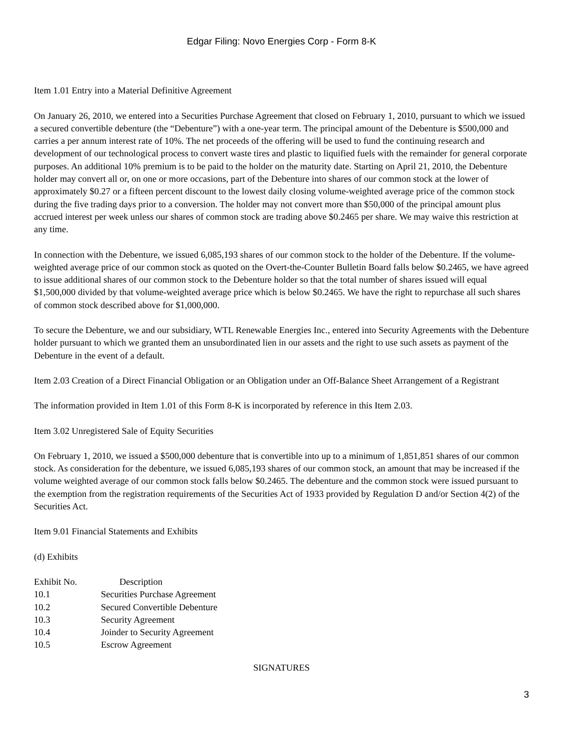Edgar Filing: Novo Energies Corp - Form 8-K
Item 1.01 Entry into a Material Definitive Agreement
On January 26, 2010, we entered into a Securities Purchase Agreement that closed on February 1, 2010, pursuant to which we issued a secured convertible debenture (the “Debenture”) with a one-year term. The principal amount of the Debenture is $500,000 and carries a per annum interest rate of 10%. The net proceeds of the offering will be used to fund the continuing research and development of our technological process to convert waste tires and plastic to liquified fuels with the remainder for general corporate purposes. An additional 10% premium is to be paid to the holder on the maturity date. Starting on April 21, 2010, the Debenture holder may convert all or, on one or more occasions, part of the Debenture into shares of our common stock at the lower of approximately $0.27 or a fifteen percent discount to the lowest daily closing volume-weighted average price of the common stock during the five trading days prior to a conversion. The holder may not convert more than $50,000 of the principal amount plus accrued interest per week unless our shares of common stock are trading above $0.2465 per share. We may waive this restriction at any time.
In connection with the Debenture, we issued 6,085,193 shares of our common stock to the holder of the Debenture. If the volume-weighted average price of our common stock as quoted on the Overt-the-Counter Bulletin Board falls below $0.2465, we have agreed to issue additional shares of our common stock to the Debenture holder so that the total number of shares issued will equal $1,500,000 divided by that volume-weighted average price which is below $0.2465. We have the right to repurchase all such shares of common stock described above for $1,000,000.
To secure the Debenture, we and our subsidiary, WTL Renewable Energies Inc., entered into Security Agreements with the Debenture holder pursuant to which we granted them an unsubordinated lien in our assets and the right to use such assets as payment of the Debenture in the event of a default.
Item 2.03 Creation of a Direct Financial Obligation or an Obligation under an Off-Balance Sheet Arrangement of a Registrant
The information provided in Item 1.01 of this Form 8-K is incorporated by reference in this Item 2.03.
Item 3.02 Unregistered Sale of Equity Securities
On February 1, 2010, we issued a $500,000 debenture that is convertible into up to a minimum of 1,851,851 shares of our common stock. As consideration for the debenture, we issued 6,085,193 shares of our common stock, an amount that may be increased if the volume weighted average of our common stock falls below $0.2465. The debenture and the common stock were issued pursuant to the exemption from the registration requirements of the Securities Act of 1933 provided by Regulation D and/or Section 4(2) of the Securities Act.
Item 9.01 Financial Statements and Exhibits
(d) Exhibits
| Exhibit No. | Description |
| --- | --- |
| 10.1 | Securities Purchase Agreement |
| 10.2 | Secured Convertible Debenture |
| 10.3 | Security Agreement |
| 10.4 | Joinder to Security Agreement |
| 10.5 | Escrow Agreement |
SIGNATURES
3